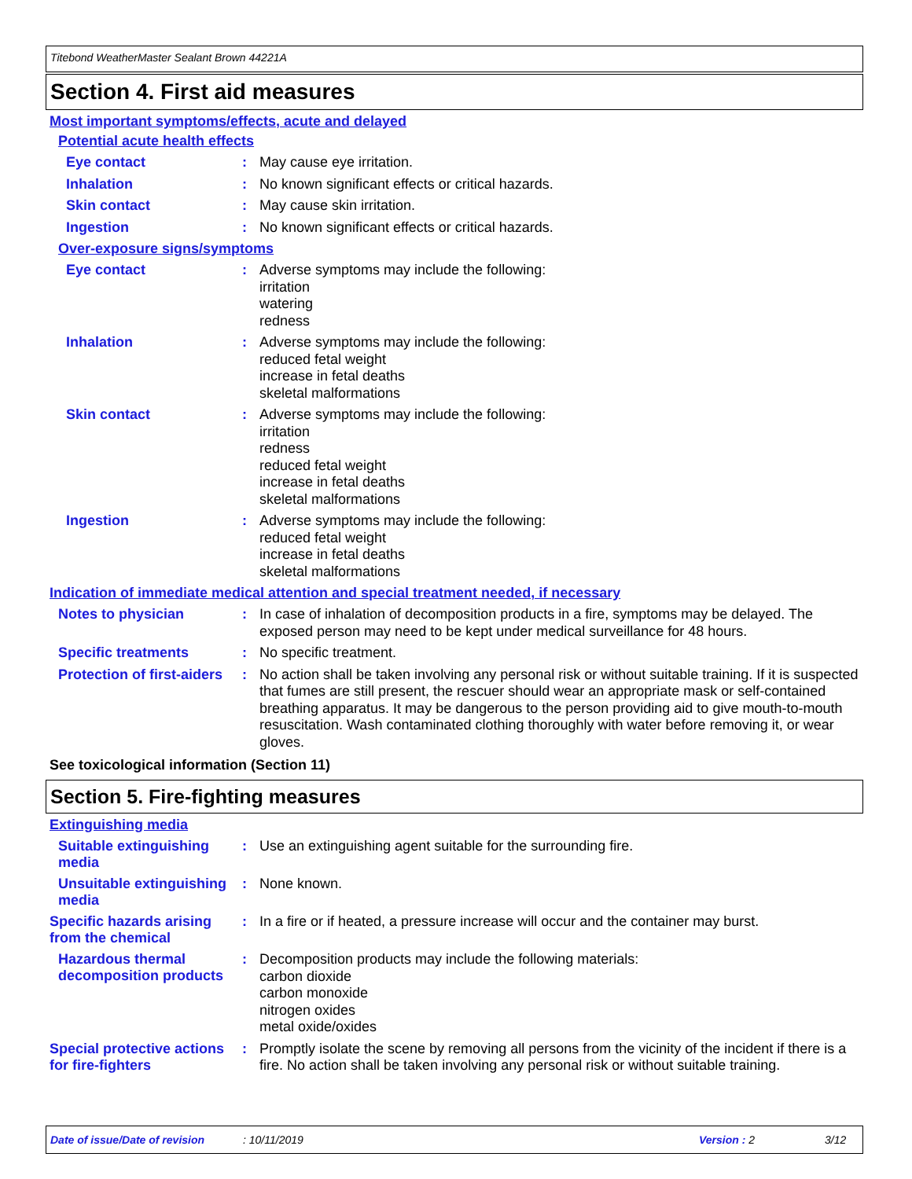Titebond WeatherMaster Sealant Brown 44221A
Section 4. First aid measures
Most important symptoms/effects, acute and delayed
Potential acute health effects
Eye contact :
May cause eye irritation.
Inhalation :
No known significant effects or critical hazards.
Skin contact :
May cause skin irritation.
Ingestion :
No known significant effects or critical hazards.
Over-exposure signs/symptoms
Eye contact :
Adverse symptoms may include the following:
irritation
watering
redness
Inhalation :
Adverse symptoms may include the following:
reduced fetal weight
increase in fetal deaths
skeletal malformations
Skin contact :
Adverse symptoms may include the following:
irritation
redness
reduced fetal weight
increase in fetal deaths
skeletal malformations
Ingestion :
Adverse symptoms may include the following:
reduced fetal weight
increase in fetal deaths
skeletal malformations
Indication of immediate medical attention and special treatment needed, if necessary
Notes to physician :
In case of inhalation of decomposition products in a fire, symptoms may be delayed. The exposed person may need to be kept under medical surveillance for 48 hours.
Specific treatments :
No specific treatment.
Protection of first-aiders
:
No action shall be taken involving any personal risk or without suitable training. If it is suspected that fumes are still present, the rescuer should wear an appropriate mask or self-contained breathing apparatus. It may be dangerous to the person providing aid to give mouth-to-mouth resuscitation. Wash contaminated clothing thoroughly with water before removing it, or wear gloves.
See toxicological information (Section 11)
Section 5. Fire-fighting measures
Extinguishing media
Suitable extinguishing media
:
Use an extinguishing agent suitable for the surrounding fire.
Unsuitable extinguishing media
:
None known.
Specific hazards arising from the chemical
:
In a fire or if heated, a pressure increase will occur and the container may burst.
Hazardous thermal decomposition products
:
Decomposition products may include the following materials:
carbon dioxide
carbon monoxide
nitrogen oxides
metal oxide/oxides
Special protective actions for fire-fighters
:
Promptly isolate the scene by removing all persons from the vicinity of the incident if there is a fire. No action shall be taken involving any personal risk or without suitable training.
Date of issue/Date of revision: 10/11/2019 Version : 2 3/12